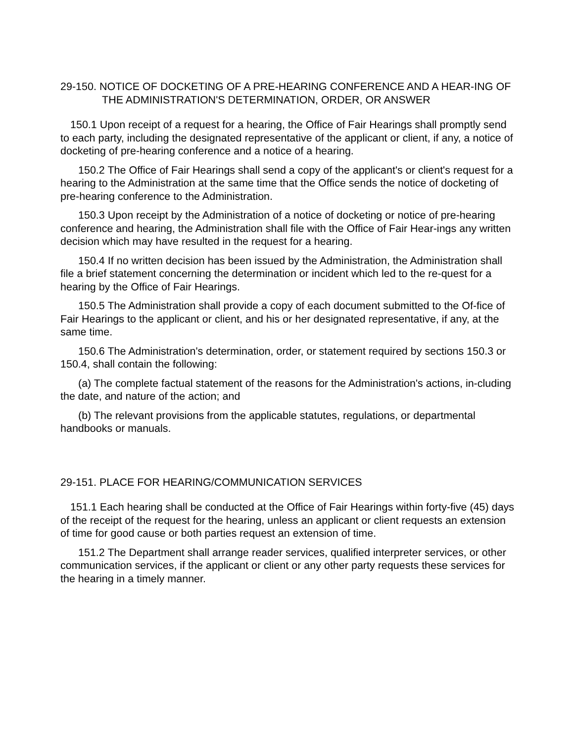29-150. NOTICE OF DOCKETING OF A PRE-HEARING CONFERENCE AND A HEAR-ING OF THE ADMINISTRATION'S DETERMINATION, ORDER, OR ANSWER
150.1 Upon receipt of a request for a hearing, the Office of Fair Hearings shall promptly send to each party, including the designated representative of the applicant or client, if any, a notice of docketing of pre-hearing conference and a notice of a hearing.
150.2 The Office of Fair Hearings shall send a copy of the applicant's or client's request for a hearing to the Administration at the same time that the Office sends the notice of docketing of pre-hearing conference to the Administration.
150.3 Upon receipt by the Administration of a notice of docketing or notice of pre-hearing conference and hearing, the Administration shall file with the Office of Fair Hear-ings any written decision which may have resulted in the request for a hearing.
150.4 If no written decision has been issued by the Administration, the Administration shall file a brief statement concerning the determination or incident which led to the re-quest for a hearing by the Office of Fair Hearings.
150.5 The Administration shall provide a copy of each document submitted to the Of-fice of Fair Hearings to the applicant or client, and his or her designated representative, if any, at the same time.
150.6 The Administration's determination, order, or statement required by sections 150.3 or 150.4, shall contain the following:
(a) The complete factual statement of the reasons for the Administration's actions, in-cluding the date, and nature of the action; and
(b) The relevant provisions from the applicable statutes, regulations, or departmental handbooks or manuals.
29-151. PLACE FOR HEARING/COMMUNICATION SERVICES
151.1 Each hearing shall be conducted at the Office of Fair Hearings within forty-five (45) days of the receipt of the request for the hearing, unless an applicant or client requests an extension of time for good cause or both parties request an extension of time.
151.2 The Department shall arrange reader services, qualified interpreter services, or other communication services, if the applicant or client or any other party requests these services for the hearing in a timely manner.